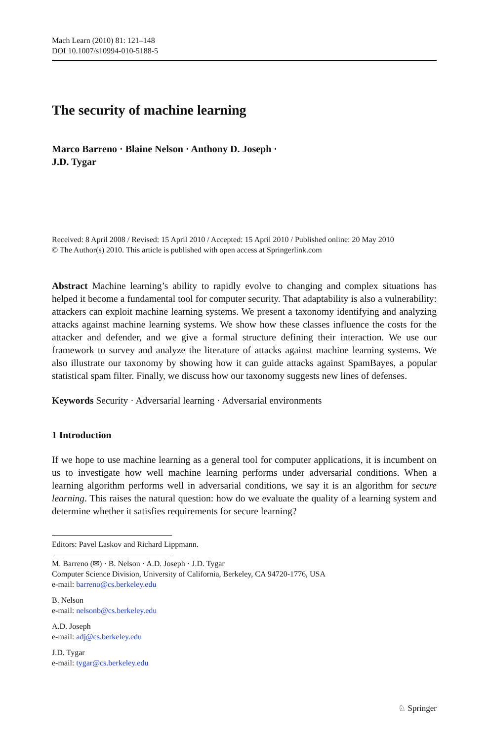Mach Learn (2010) 81: 121–148
DOI 10.1007/s10994-010-5188-5
The security of machine learning
Marco Barreno · Blaine Nelson · Anthony D. Joseph ·
J.D. Tygar
Received: 8 April 2008 / Revised: 15 April 2010 / Accepted: 15 April 2010 / Published online: 20 May 2010
© The Author(s) 2010. This article is published with open access at Springerlink.com
Abstract Machine learning’s ability to rapidly evolve to changing and complex situations has helped it become a fundamental tool for computer security. That adaptability is also a vulnerability: attackers can exploit machine learning systems. We present a taxonomy identifying and analyzing attacks against machine learning systems. We show how these classes influence the costs for the attacker and defender, and we give a formal structure defining their interaction. We use our framework to survey and analyze the literature of attacks against machine learning systems. We also illustrate our taxonomy by showing how it can guide attacks against SpamBayes, a popular statistical spam filter. Finally, we discuss how our taxonomy suggests new lines of defenses.
Keywords Security · Adversarial learning · Adversarial environments
1 Introduction
If we hope to use machine learning as a general tool for computer applications, it is incumbent on us to investigate how well machine learning performs under adversarial conditions. When a learning algorithm performs well in adversarial conditions, we say it is an algorithm for secure learning. This raises the natural question: how do we evaluate the quality of a learning system and determine whether it satisfies requirements for secure learning?
Editors: Pavel Laskov and Richard Lippmann.
M. Barreno (✉) · B. Nelson · A.D. Joseph · J.D. Tygar
Computer Science Division, University of California, Berkeley, CA 94720-1776, USA
e-mail: barreno@cs.berkeley.edu
B. Nelson
e-mail: nelsonb@cs.berkeley.edu
A.D. Joseph
e-mail: adj@cs.berkeley.edu
J.D. Tygar
e-mail: tygar@cs.berkeley.edu
♘ Springer